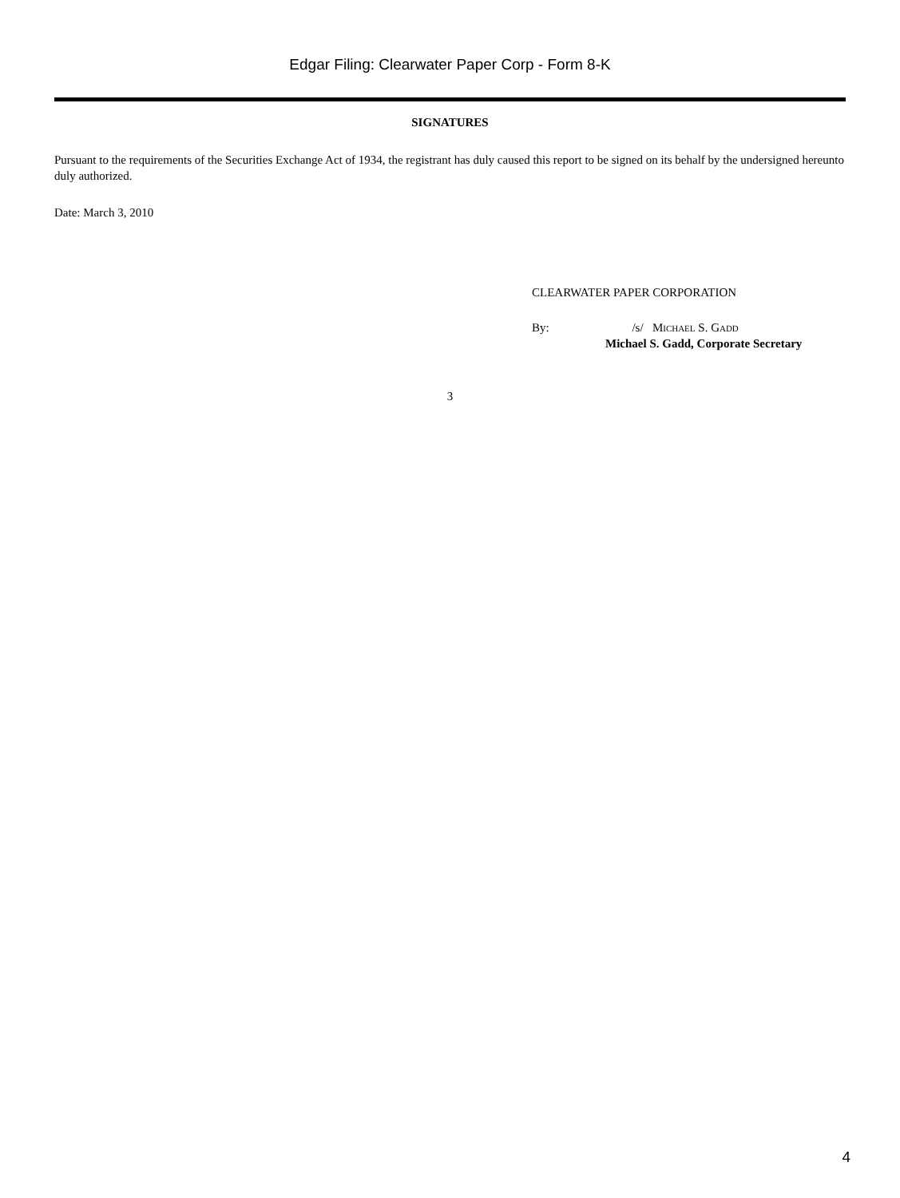Edgar Filing: Clearwater Paper Corp - Form 8-K
SIGNATURES
Pursuant to the requirements of the Securities Exchange Act of 1934, the registrant has duly caused this report to be signed on its behalf by the undersigned hereunto duly authorized.
Date: March 3, 2010
CLEARWATER PAPER CORPORATION
By: /s/ Michael S. Gadd
Michael S. Gadd, Corporate Secretary
3
4